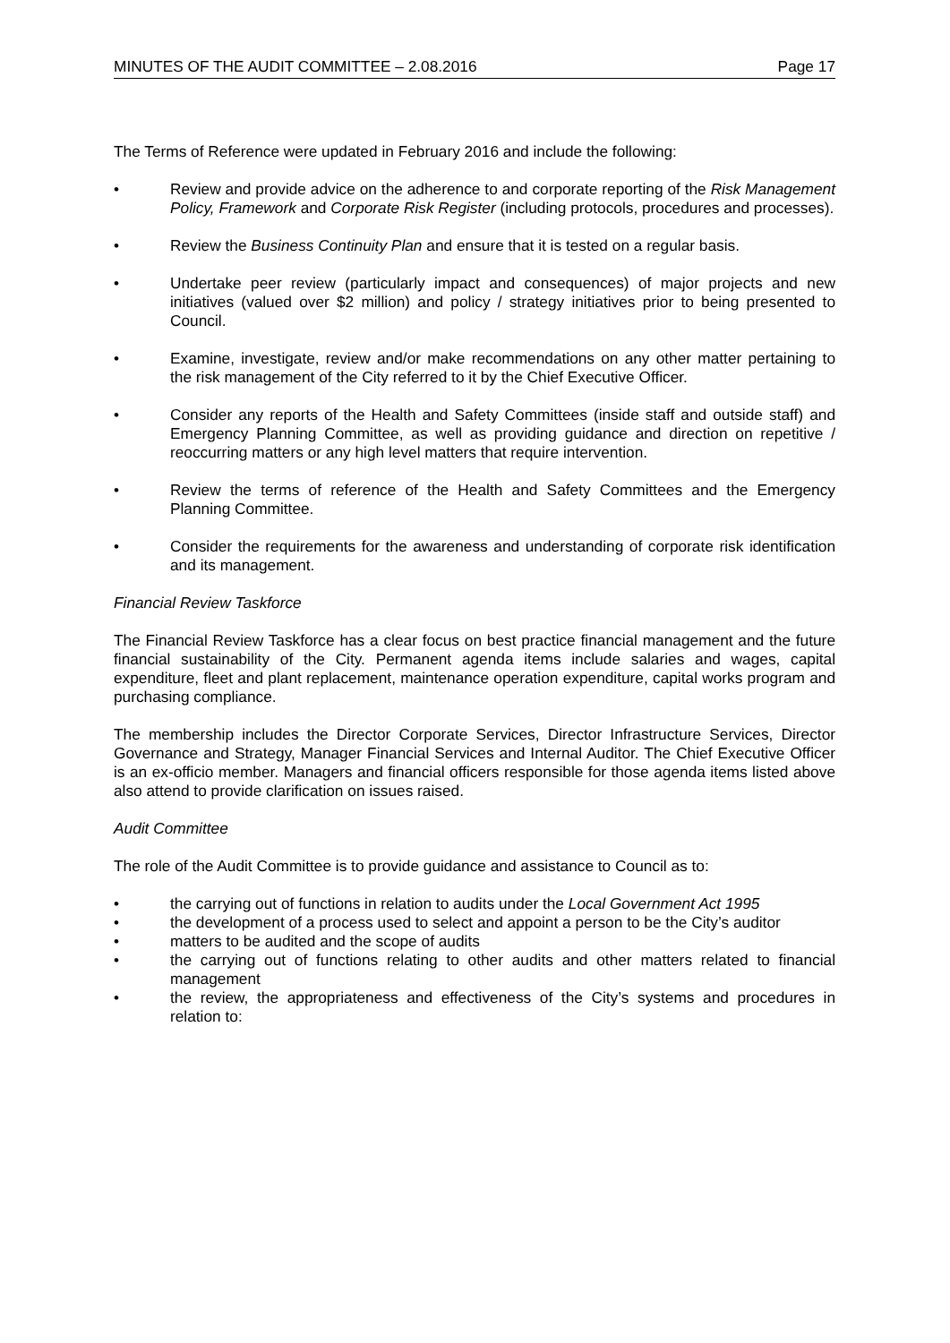MINUTES OF THE AUDIT COMMITTEE – 2.08.2016 Page 17
The Terms of Reference were updated in February 2016 and include the following:
• Review and provide advice on the adherence to and corporate reporting of the Risk Management Policy, Framework and Corporate Risk Register (including protocols, procedures and processes).
• Review the Business Continuity Plan and ensure that it is tested on a regular basis.
• Undertake peer review (particularly impact and consequences) of major projects and new initiatives (valued over $2 million) and policy / strategy initiatives prior to being presented to Council.
• Examine, investigate, review and/or make recommendations on any other matter pertaining to the risk management of the City referred to it by the Chief Executive Officer.
• Consider any reports of the Health and Safety Committees (inside staff and outside staff) and Emergency Planning Committee, as well as providing guidance and direction on repetitive / reoccurring matters or any high level matters that require intervention.
• Review the terms of reference of the Health and Safety Committees and the Emergency Planning Committee.
• Consider the requirements for the awareness and understanding of corporate risk identification and its management.
Financial Review Taskforce
The Financial Review Taskforce has a clear focus on best practice financial management and the future financial sustainability of the City. Permanent agenda items include salaries and wages, capital expenditure, fleet and plant replacement, maintenance operation expenditure, capital works program and purchasing compliance.
The membership includes the Director Corporate Services, Director Infrastructure Services, Director Governance and Strategy, Manager Financial Services and Internal Auditor. The Chief Executive Officer is an ex-officio member. Managers and financial officers responsible for those agenda items listed above also attend to provide clarification on issues raised.
Audit Committee
The role of the Audit Committee is to provide guidance and assistance to Council as to:
• the carrying out of functions in relation to audits under the Local Government Act 1995
• the development of a process used to select and appoint a person to be the City’s auditor
• matters to be audited and the scope of audits
• the carrying out of functions relating to other audits and other matters related to financial management
• the review, the appropriateness and effectiveness of the City’s systems and procedures in relation to: